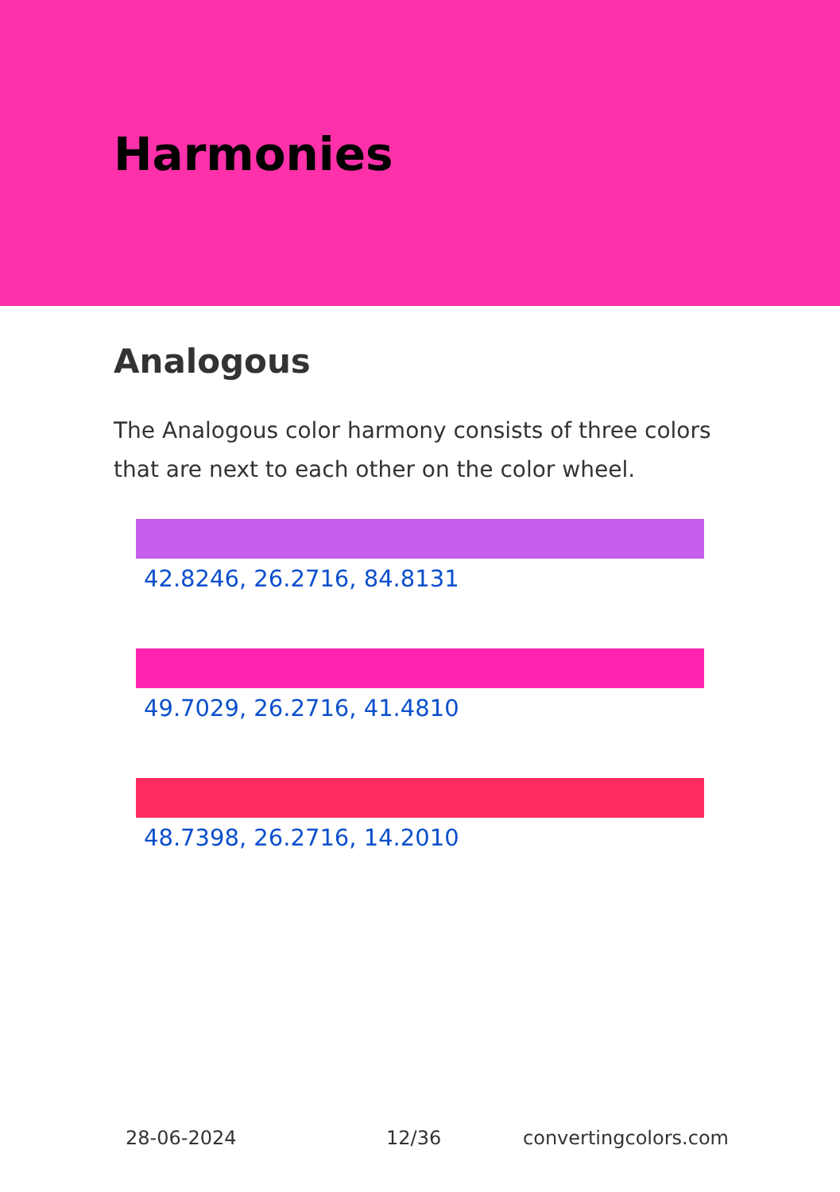Harmonies
Analogous
The Analogous color harmony consists of three colors that are next to each other on the color wheel.
42.8246, 26.2716, 84.8131
49.7029, 26.2716, 41.4810
48.7398, 26.2716, 14.2010
28-06-2024 12/36 convertingcolors.com